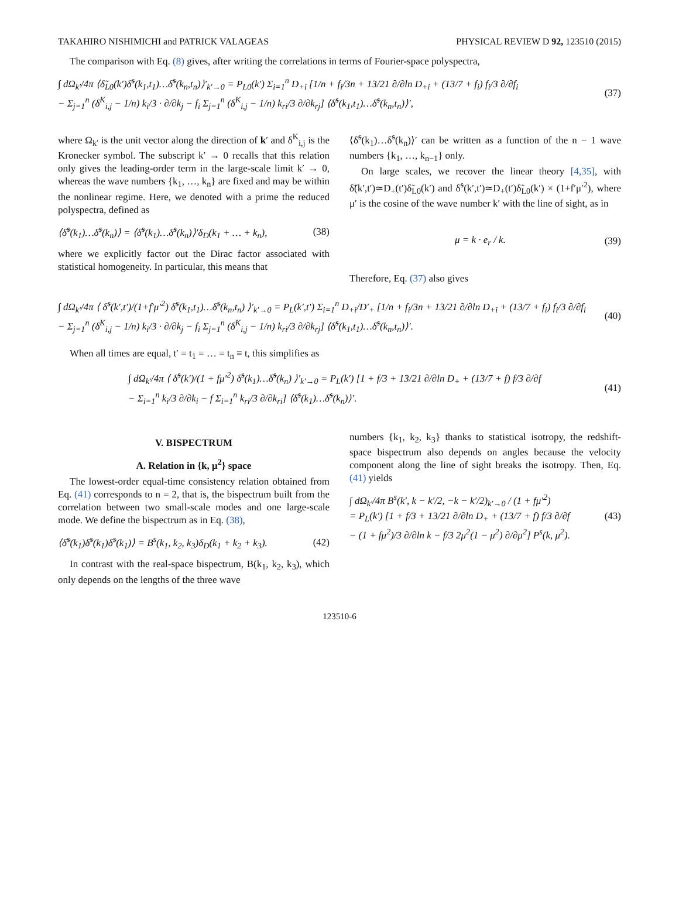TAKAHIRO NISHIMICHI and PATRICK VALAGEAS PHYSICAL REVIEW D 92, 123510 (2015)
The comparison with Eq. (8) gives, after writing the correlations in terms of Fourier-space polyspectra,
∫ dΩ<sub>k′</sub>/4π ⟨δ̃<sub>L0</sub>(k′)δ̃<sup>s</sup>(k<sub>1</sub>,t<sub>1</sub>)…δ̃<sup>s</sup>(k<sub>n</sub>,t<sub>n</sub>)⟩′<sub>k′→0</sub> = P<sub>L0</sub>(k′) Σ<sub>i=1</sub><sup>n</sup> D<sub>+i</sub> [1/n + f<sub>i</sub>/3n + 13/21 ∂/∂ln D<sub>+i</sub> + (13/7 + f<sub>i</sub>) f<sub>i</sub>/3 ∂/∂f<sub>i</sub>
− Σ<sub>j=1</sub><sup>n</sup> (δ<sup>K</sup><sub>i,j</sub> − 1/n) k<sub>i</sub>/3 · ∂/∂k<sub>j</sub> − f<sub>i</sub> Σ<sub>j=1</sub><sup>n</sup> (δ<sup>K</sup><sub>i,j</sub> − 1/n) k<sub>ri</sub>/3 ∂/∂k<sub>rj</sub>] ⟨δ̃<sup>s</sup>(k<sub>1</sub>,t<sub>1</sub>)…δ̃<sup>s</sup>(k<sub>n</sub>,t<sub>n</sub>)⟩′, (37)
where Ω<sub>k′</sub> is the unit vector along the direction of k′ and δ<sup>K</sup><sub>i,j</sub> is the Kronecker symbol. The subscript k′ → 0 recalls that this relation only gives the leading-order term in the large-scale limit k′ → 0, whereas the wave numbers {k<sub>1</sub>, …, k<sub>n</sub>} are fixed and may be within the nonlinear regime. Here, we denoted with a prime the reduced polyspectra, defined as
⟨δ̃<sup>s</sup>(k<sub>1</sub>)…δ̃<sup>s</sup>(k<sub>n</sub>)⟩ = ⟨δ̃<sup>s</sup>(k<sub>1</sub>)…δ̃<sup>s</sup>(k<sub>n</sub>)⟩′δ<sub>D</sub>(k<sub>1</sub> + … + k<sub>n</sub>), (38)
where we explicitly factor out the Dirac factor associated with statistical homogeneity. In particular, this means that
⟨δ̃<sup>s</sup>(k<sub>1</sub>)…δ̃<sup>s</sup>(k<sub>n</sub>)⟩′ can be written as a function of the n − 1 wave numbers {k<sub>1</sub>, …, k<sub>n−1</sub>} only.
On large scales, we recover the linear theory [4,35], with δ̃(k′,t′)≃D<sub>+</sub>(t′)δ̃<sub>L0</sub>(k′) and δ̃<sup>s</sup>(k′,t′)≃D<sub>+</sub>(t′)δ̃<sub>L0</sub>(k′) × (1+f′μ′<sup>2</sup>), where μ′ is the cosine of the wave number k′ with the line of sight, as in
μ = k · e<sub>r</sub> / k. (39)
Therefore, Eq. (37) also gives
∫ dΩ<sub>k′</sub>/4π ⟨ δ̃<sup>s</sup>(k′,t′)/(1+f′μ′<sup>2</sup>) δ̃<sup>s</sup>(k<sub>1</sub>,t<sub>1</sub>)…δ̃<sup>s</sup>(k<sub>n</sub>,t<sub>n</sub>) ⟩′<sub>k′→0</sub> = P<sub>L</sub>(k′,t′) Σ<sub>i=1</sub><sup>n</sup> D<sub>+i</sub>/D′<sub>+</sub> [1/n + f<sub>i</sub>/3n + 13/21 ∂/∂ln D<sub>+i</sub> + (13/7 + f<sub>i</sub>) f<sub>i</sub>/3 ∂/∂f<sub>i</sub>
− Σ<sub>j=1</sub><sup>n</sup> (δ<sup>K</sup><sub>i,j</sub> − 1/n) k<sub>i</sub>/3 · ∂/∂k<sub>j</sub> − f<sub>i</sub> Σ<sub>j=1</sub><sup>n</sup> (δ<sup>K</sup><sub>i,j</sub> − 1/n) k<sub>ri</sub>/3 ∂/∂k<sub>rj</sub>] ⟨δ̃<sup>s</sup>(k<sub>1</sub>,t<sub>1</sub>)…δ̃<sup>s</sup>(k<sub>n</sub>,t<sub>n</sub>)⟩′. (40)
When all times are equal, t′ = t<sub>1</sub> = … = t<sub>n</sub> ≡ t, this simplifies as
∫ dΩ<sub>k′</sub>/4π ⟨ δ̃<sup>s</sup>(k′)/(1 + fμ′<sup>2</sup>) δ̃<sup>s</sup>(k<sub>1</sub>)…δ̃<sup>s</sup>(k<sub>n</sub>) ⟩′<sub>k′→0</sub> = P<sub>L</sub>(k′) [1 + f/3 + 13/21 ∂/∂ln D<sub>+</sub> + (13/7 + f) f/3 ∂/∂f
− Σ<sub>i=1</sub><sup>n</sup> k<sub>i</sub>/3 ∂/∂k<sub>i</sub> − f Σ<sub>i=1</sub><sup>n</sup> k<sub>ri</sub>/3 ∂/∂k<sub>ri</sub>] ⟨δ̃<sup>s</sup>(k<sub>1</sub>)…δ̃<sup>s</sup>(k<sub>n</sub>)⟩′. (41)
V. BISPECTRUM
A. Relation in {k, μ<sup>2</sup>} space
The lowest-order equal-time consistency relation obtained from Eq. (41) corresponds to n = 2, that is, the bispectrum built from the correlation between two small-scale modes and one large-scale mode. We define the bispectrum as in Eq. (38),
⟨δ̃<sup>s</sup>(k<sub>1</sub>)δ̃<sup>s</sup>(k<sub>1</sub>)δ̃<sup>s</sup>(k<sub>1</sub>)⟩ = B<sup>s</sup>(k<sub>1</sub>, k<sub>2</sub>, k<sub>3</sub>)δ<sub>D</sub>(k<sub>1</sub> + k<sub>2</sub> + k<sub>3</sub>). (42)
In contrast with the real-space bispectrum, B(k<sub>1</sub>, k<sub>2</sub>, k<sub>3</sub>), which only depends on the lengths of the three wave
numbers {k<sub>1</sub>, k<sub>2</sub>, k<sub>3</sub>} thanks to statistical isotropy, the redshift-space bispectrum also depends on angles because the velocity component along the line of sight breaks the isotropy. Then, Eq. (41) yields
∫ dΩ<sub>k′</sub>/4π B<sup>s</sup>(k′, k − k′/2, −k − k′/2)<sub>k′→0</sub> / (1 + fμ′<sup>2</sup>)
= P<sub>L</sub>(k′) [1 + f/3 + 13/21 ∂/∂ln D<sub>+</sub> + (13/7 + f) f/3 ∂/∂f
− (1 + fμ<sup>2</sup>)/3 ∂/∂ln k − f/3 2μ<sup>2</sup>(1 − μ<sup>2</sup>) ∂/∂μ<sup>2</sup>] P<sup>s</sup>(k, μ<sup>2</sup>). (43)
123510-6